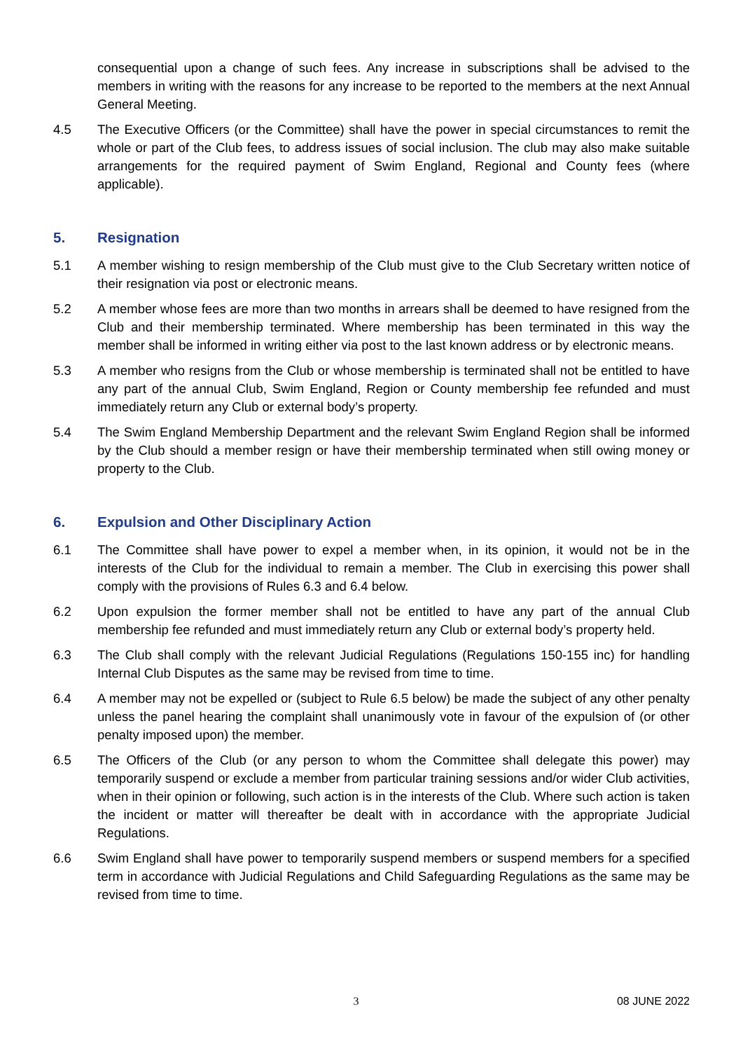consequential upon a change of such fees. Any increase in subscriptions shall be advised to the members in writing with the reasons for any increase to be reported to the members at the next Annual General Meeting.
4.5 The Executive Officers (or the Committee) shall have the power in special circumstances to remit the whole or part of the Club fees, to address issues of social inclusion. The club may also make suitable arrangements for the required payment of Swim England, Regional and County fees (where applicable).
5. Resignation
5.1 A member wishing to resign membership of the Club must give to the Club Secretary written notice of their resignation via post or electronic means.
5.2 A member whose fees are more than two months in arrears shall be deemed to have resigned from the Club and their membership terminated. Where membership has been terminated in this way the member shall be informed in writing either via post to the last known address or by electronic means.
5.3 A member who resigns from the Club or whose membership is terminated shall not be entitled to have any part of the annual Club, Swim England, Region or County membership fee refunded and must immediately return any Club or external body’s property.
5.4 The Swim England Membership Department and the relevant Swim England Region shall be informed by the Club should a member resign or have their membership terminated when still owing money or property to the Club.
6. Expulsion and Other Disciplinary Action
6.1 The Committee shall have power to expel a member when, in its opinion, it would not be in the interests of the Club for the individual to remain a member. The Club in exercising this power shall comply with the provisions of Rules 6.3 and 6.4 below.
6.2 Upon expulsion the former member shall not be entitled to have any part of the annual Club membership fee refunded and must immediately return any Club or external body’s property held.
6.3 The Club shall comply with the relevant Judicial Regulations (Regulations 150-155 inc) for handling Internal Club Disputes as the same may be revised from time to time.
6.4 A member may not be expelled or (subject to Rule 6.5 below) be made the subject of any other penalty unless the panel hearing the complaint shall unanimously vote in favour of the expulsion of (or other penalty imposed upon) the member.
6.5 The Officers of the Club (or any person to whom the Committee shall delegate this power) may temporarily suspend or exclude a member from particular training sessions and/or wider Club activities, when in their opinion or following, such action is in the interests of the Club. Where such action is taken the incident or matter will thereafter be dealt with in accordance with the appropriate Judicial Regulations.
6.6 Swim England shall have power to temporarily suspend members or suspend members for a specified term in accordance with Judicial Regulations and Child Safeguarding Regulations as the same may be revised from time to time.
3 08 JUNE 2022